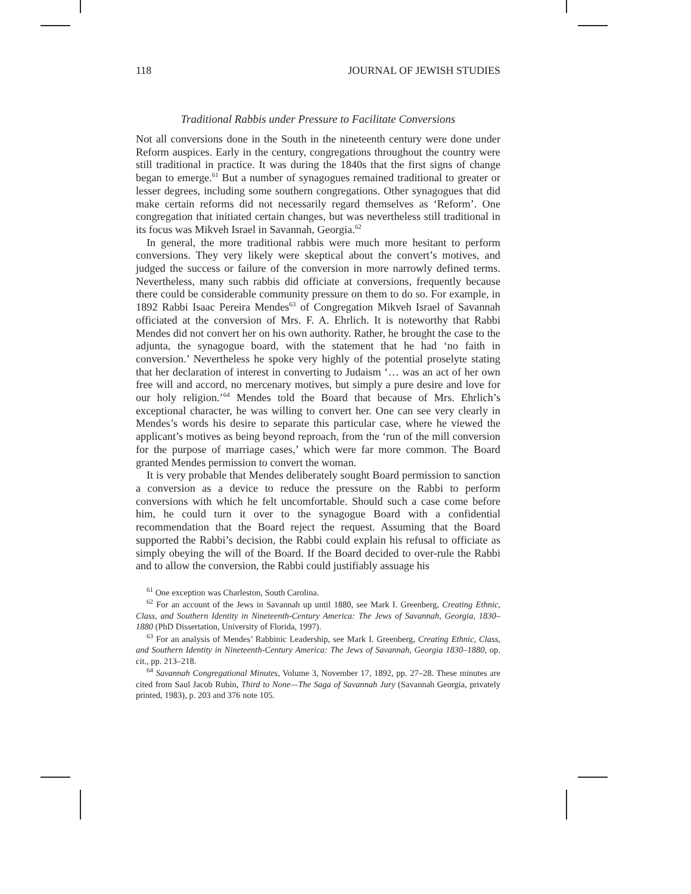118 JOURNAL OF JEWISH STUDIES
Traditional Rabbis under Pressure to Facilitate Conversions
Not all conversions done in the South in the nineteenth century were done under Reform auspices. Early in the century, congregations throughout the country were still traditional in practice. It was during the 1840s that the first signs of change began to emerge.<sup>61</sup> But a number of synagogues remained traditional to greater or lesser degrees, including some southern congregations. Other synagogues that did make certain reforms did not necessarily regard themselves as ‘Reform’. One congregation that initiated certain changes, but was nevertheless still traditional in its focus was Mikveh Israel in Savannah, Georgia.<sup>62</sup>
In general, the more traditional rabbis were much more hesitant to perform conversions. They very likely were skeptical about the convert’s motives, and judged the success or failure of the conversion in more narrowly defined terms. Nevertheless, many such rabbis did officiate at conversions, frequently because there could be considerable community pressure on them to do so. For example, in 1892 Rabbi Isaac Pereira Mendes<sup>63</sup> of Congregation Mikveh Israel of Savannah officiated at the conversion of Mrs. F. A. Ehrlich. It is noteworthy that Rabbi Mendes did not convert her on his own authority. Rather, he brought the case to the adjunta, the synagogue board, with the statement that he had ‘no faith in conversion.’ Nevertheless he spoke very highly of the potential proselyte stating that her declaration of interest in converting to Judaism ‘… was an act of her own free will and accord, no mercenary motives, but simply a pure desire and love for our holy religion.’<sup>64</sup> Mendes told the Board that because of Mrs. Ehrlich’s exceptional character, he was willing to convert her. One can see very clearly in Mendes’s words his desire to separate this particular case, where he viewed the applicant’s motives as being beyond reproach, from the ‘run of the mill conversion for the purpose of marriage cases,’ which were far more common. The Board granted Mendes permission to convert the woman.
It is very probable that Mendes deliberately sought Board permission to sanction a conversion as a device to reduce the pressure on the Rabbi to perform conversions with which he felt uncomfortable. Should such a case come before him, he could turn it over to the synagogue Board with a confidential recommendation that the Board reject the request. Assuming that the Board supported the Rabbi’s decision, the Rabbi could explain his refusal to officiate as simply obeying the will of the Board. If the Board decided to over-rule the Rabbi and to allow the conversion, the Rabbi could justifiably assuage his
<sup>61</sup> One exception was Charleston, South Carolina.
<sup>62</sup> For an account of the Jews in Savannah up until 1880, see Mark I. Greenberg, Creating Ethnic, Class, and Southern Identity in Nineteenth-Century America: The Jews of Savannah, Georgia, 1830–1880 (PhD Dissertation, University of Florida, 1997).
<sup>63</sup> For an analysis of Mendes’ Rabbinic Leadership, see Mark I. Greenberg, Creating Ethnic, Class, and Southern Identity in Nineteenth-Century America: The Jews of Savannah, Georgia 1830–1880, op. cit., pp. 213–218.
<sup>64</sup> Savannah Congregational Minutes, Volume 3, November 17, 1892, pp. 27–28. These minutes are cited from Saul Jacob Rubin, Third to None—The Saga of Savannah Jury (Savannah Georgia, privately printed, 1983), p. 203 and 376 note 105.